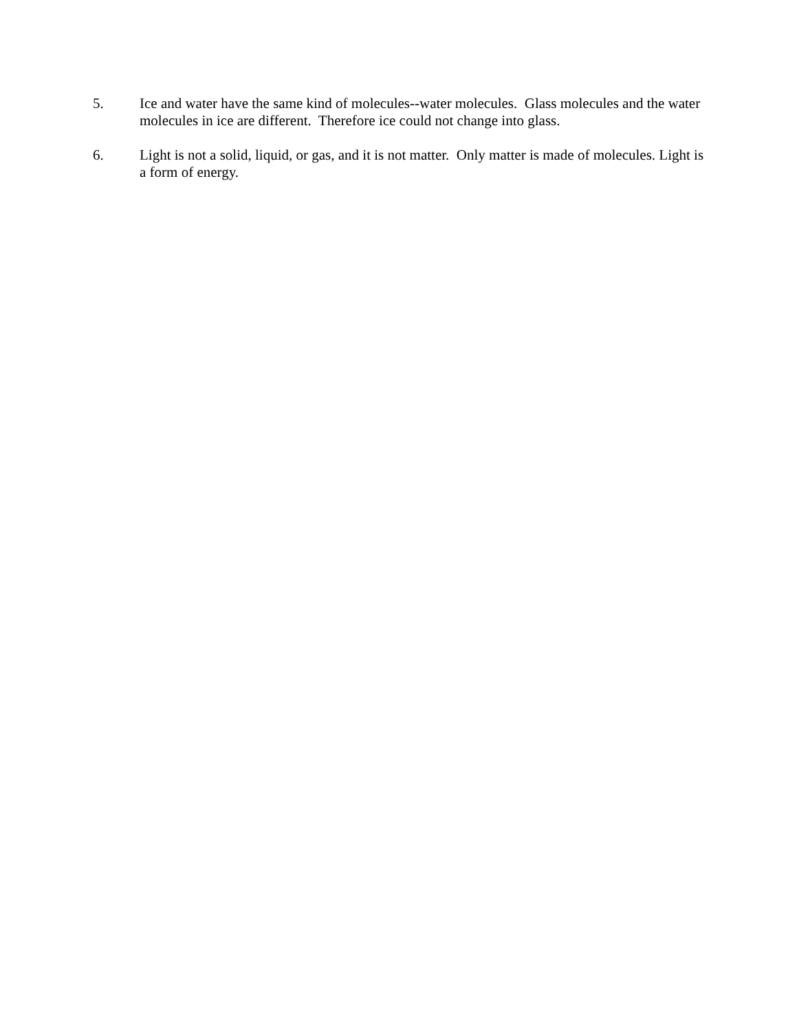5. Ice and water have the same kind of molecules--water molecules. Glass molecules and the water molecules in ice are different. Therefore ice could not change into glass.
6. Light is not a solid, liquid, or gas, and it is not matter. Only matter is made of molecules. Light is a form of energy.